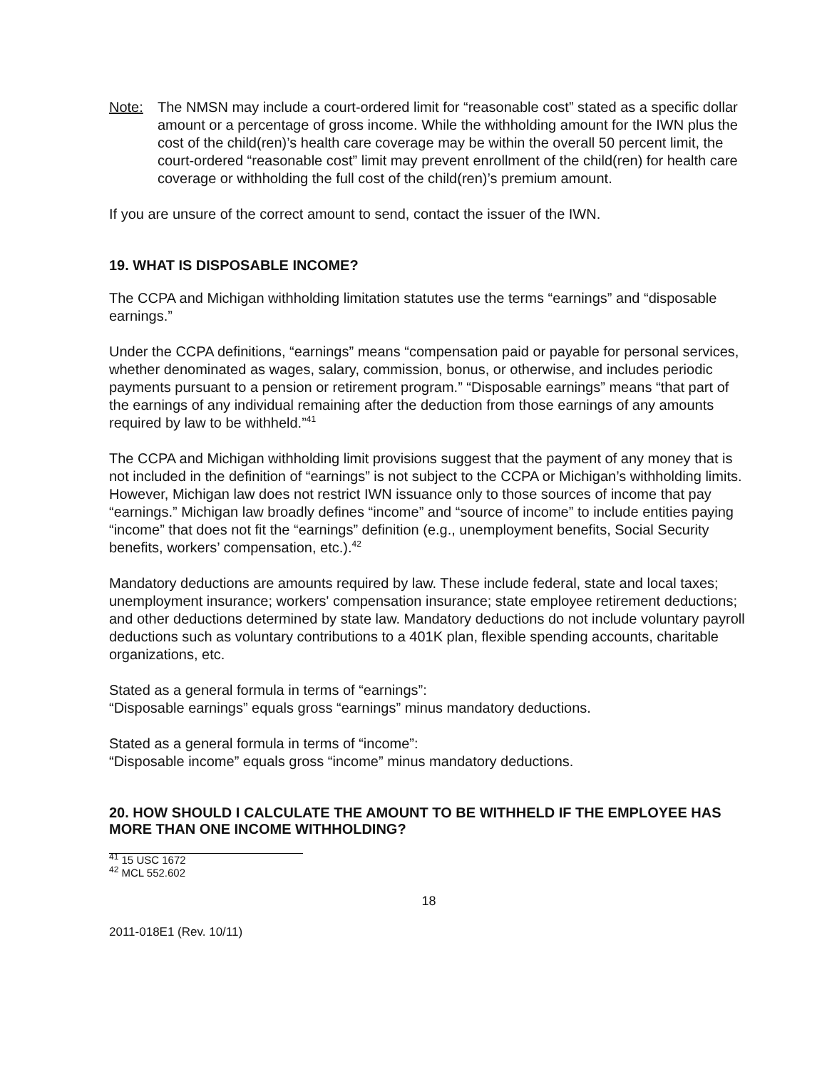Note: The NMSN may include a court-ordered limit for “reasonable cost” stated as a specific dollar amount or a percentage of gross income. While the withholding amount for the IWN plus the cost of the child(ren)’s health care coverage may be within the overall 50 percent limit, the court-ordered “reasonable cost” limit may prevent enrollment of the child(ren) for health care coverage or withholding the full cost of the child(ren)’s premium amount.
If you are unsure of the correct amount to send, contact the issuer of the IWN.
19. WHAT IS DISPOSABLE INCOME?
The CCPA and Michigan withholding limitation statutes use the terms “earnings” and “disposable earnings.”
Under the CCPA definitions, “earnings” means “compensation paid or payable for personal services, whether denominated as wages, salary, commission, bonus, or otherwise, and includes periodic payments pursuant to a pension or retirement program.” “Disposable earnings” means “that part of the earnings of any individual remaining after the deduction from those earnings of any amounts required by law to be withheld.”<sup>41</sup>
The CCPA and Michigan withholding limit provisions suggest that the payment of any money that is not included in the definition of “earnings” is not subject to the CCPA or Michigan’s withholding limits. However, Michigan law does not restrict IWN issuance only to those sources of income that pay “earnings.” Michigan law broadly defines “income” and “source of income” to include entities paying “income” that does not fit the “earnings” definition (e.g., unemployment benefits, Social Security benefits, workers’ compensation, etc.).<sup>42</sup>
Mandatory deductions are amounts required by law. These include federal, state and local taxes; unemployment insurance; workers' compensation insurance; state employee retirement deductions; and other deductions determined by state law. Mandatory deductions do not include voluntary payroll deductions such as voluntary contributions to a 401K plan, flexible spending accounts, charitable organizations, etc.
Stated as a general formula in terms of “earnings”:
“Disposable earnings” equals gross “earnings” minus mandatory deductions.
Stated as a general formula in terms of “income”:
“Disposable income” equals gross “income” minus mandatory deductions.
20. HOW SHOULD I CALCULATE THE AMOUNT TO BE WITHHELD IF THE EMPLOYEE HAS MORE THAN ONE INCOME WITHHOLDING?
<sup>41</sup> 15 USC 1672
<sup>42</sup> MCL 552.602
18
2011-018E1 (Rev. 10/11)